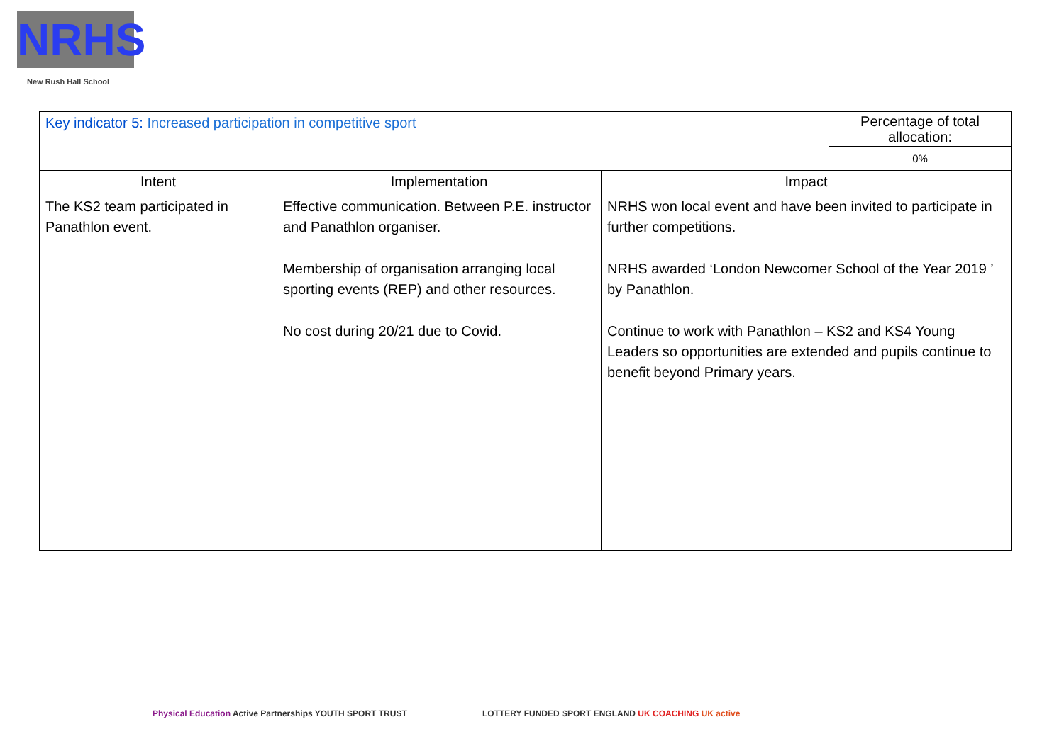NRHS
New Rush Hall School
| Key indicator 5: Increased participation in competitive sport | Percentage of total allocation: 0% |
| Intent | Implementation | Impact |
| --- | --- | --- |
| The KS2 team participated in Panathlon event. | Effective communication. Between P.E. instructor and Panathlon organiser. Membership of organisation arranging local sporting events (REP) and other resources. No cost during 20/21 due to Covid. | NRHS won local event and have been invited to participate in further competitions. NRHS awarded ‘London Newcomer School of the Year 2019 ’ by Panathlon. Continue to work with Panathlon – KS2 and KS4 Young Leaders so opportunities are extended and pupils continue to benefit beyond Primary years. |
Physical Education Active Partnerships YOUTH SPORT TRUST
LOTTERY FUNDED SPORT ENGLAND UK COACHING UK active